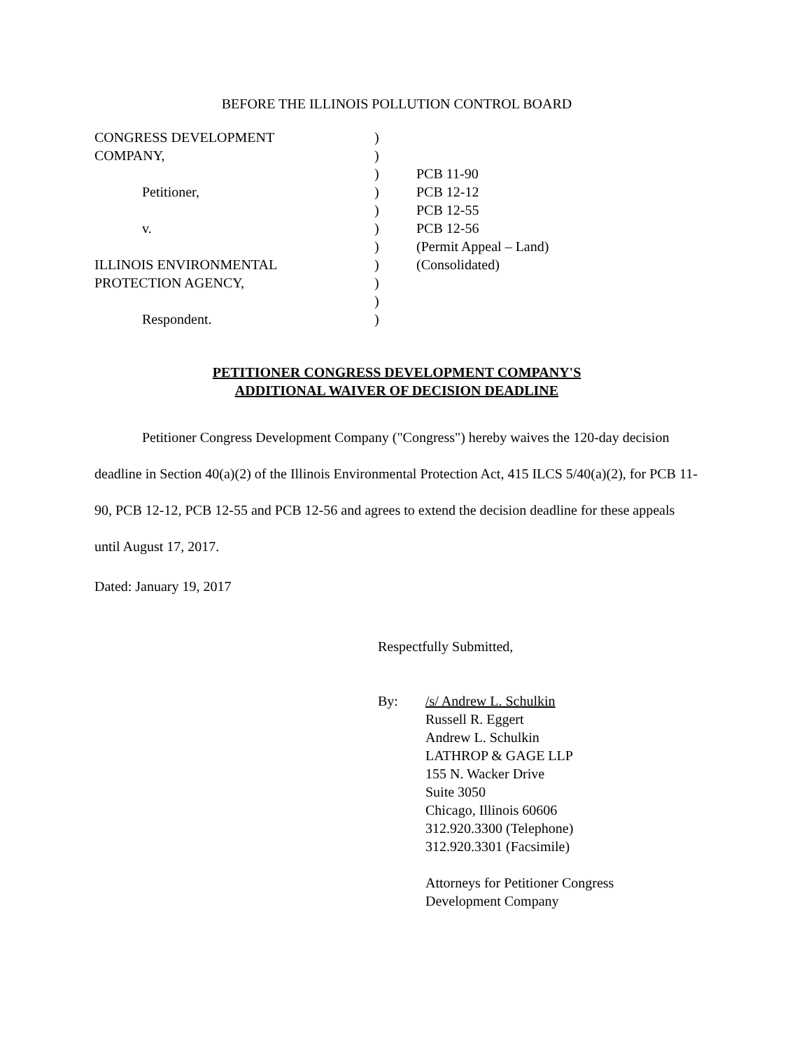BEFORE THE ILLINOIS POLLUTION CONTROL BOARD
CONGRESS DEVELOPMENT
COMPANY,
Petitioner,
v.
ILLINOIS ENVIRONMENTAL
PROTECTION AGENCY,
Respondent.
)
)
)
)
)
)
)
)
)
)
)
PCB 11-90
PCB 12-12
PCB 12-55
PCB 12-56
(Permit Appeal – Land)
(Consolidated)
PETITIONER CONGRESS DEVELOPMENT COMPANY'S
ADDITIONAL WAIVER OF DECISION DEADLINE
Petitioner Congress Development Company ("Congress") hereby waives the 120-day decision deadline in Section 40(a)(2) of the Illinois Environmental Protection Act, 415 ILCS 5/40(a)(2), for PCB 11-90, PCB 12-12, PCB 12-55 and PCB 12-56 and agrees to extend the decision deadline for these appeals until August 17, 2017.
Dated: January 19, 2017
Respectfully Submitted,
By:
/s/ Andrew L. Schulkin
Russell R. Eggert
Andrew L. Schulkin
LATHROP & GAGE LLP
155 N. Wacker Drive
Suite 3050
Chicago, Illinois 60606
312.920.3300 (Telephone)
312.920.3301 (Facsimile)
Attorneys for Petitioner Congress
Development Company